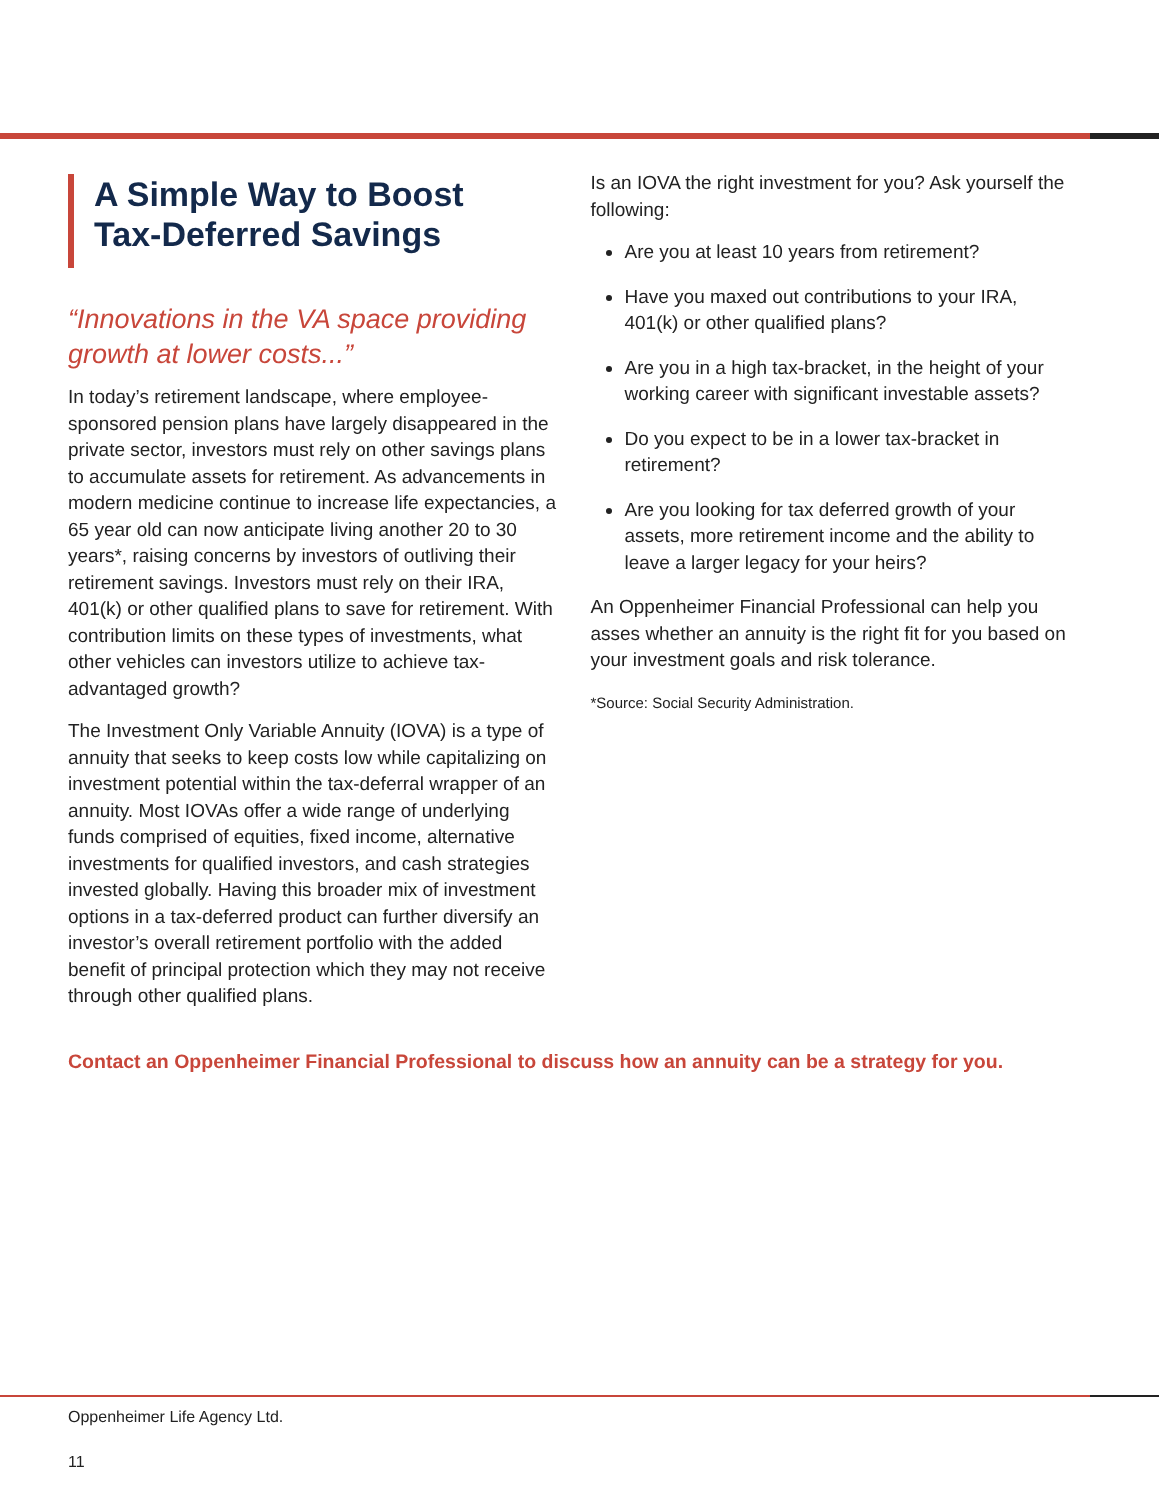A Simple Way to Boost
Tax-Deferred Savings
“Innovations in the VA space providing growth at lower costs...”
In today’s retirement landscape, where employee-sponsored pension plans have largely disappeared in the private sector, investors must rely on other savings plans to accumulate assets for retirement. As advancements in modern medicine continue to increase life expectancies, a 65 year old can now anticipate living another 20 to 30 years*, raising concerns by investors of outliving their retirement savings. Investors must rely on their IRA, 401(k) or other qualified plans to save for retirement. With contribution limits on these types of investments, what other vehicles can investors utilize to achieve tax-advantaged growth?
The Investment Only Variable Annuity (IOVA) is a type of annuity that seeks to keep costs low while capitalizing on investment potential within the tax-deferral wrapper of an annuity. Most IOVAs offer a wide range of underlying funds comprised of equities, fixed income, alternative investments for qualified investors, and cash strategies invested globally. Having this broader mix of investment options in a tax-deferred product can further diversify an investor’s overall retirement portfolio with the added benefit of principal protection which they may not receive through other qualified plans.
Is an IOVA the right investment for you? Ask yourself the following:
Are you at least 10 years from retirement?
Have you maxed out contributions to your IRA, 401(k) or other qualified plans?
Are you in a high tax-bracket, in the height of your working career with significant investable assets?
Do you expect to be in a lower tax-bracket in retirement?
Are you looking for tax deferred growth of your assets, more retirement income and the ability to leave a larger legacy for your heirs?
An Oppenheimer Financial Professional can help you asses whether an annuity is the right fit for you based on your investment goals and risk tolerance.
*Source: Social Security Administration.
Contact an Oppenheimer Financial Professional to discuss how an annuity can be a strategy for you.
Oppenheimer Life Agency Ltd.
11